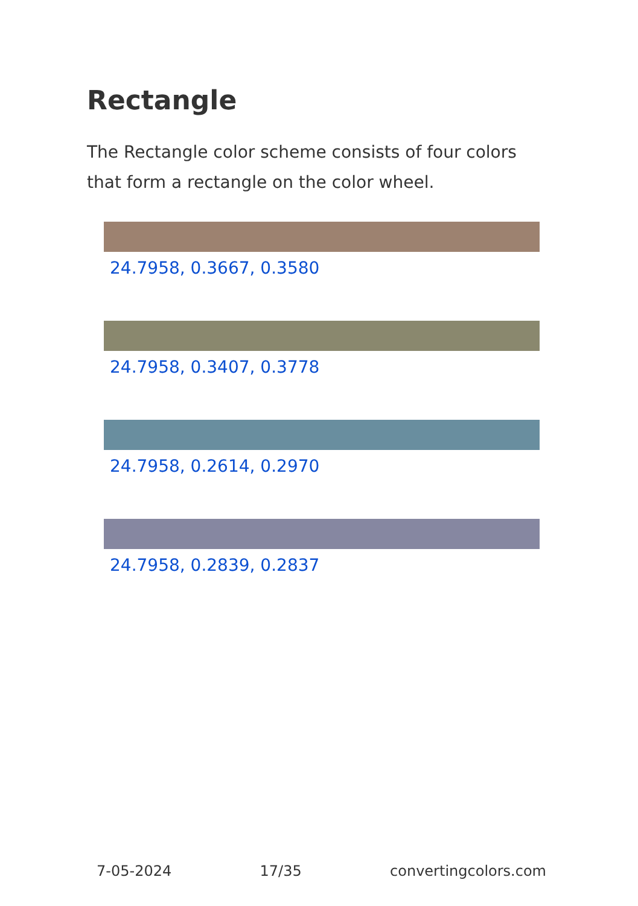Rectangle
The Rectangle color scheme consists of four colors that form a rectangle on the color wheel.
24.7958, 0.3667, 0.3580
24.7958, 0.3407, 0.3778
24.7958, 0.2614, 0.2970
24.7958, 0.2839, 0.2837
7-05-2024 17/35 convertingcolors.com